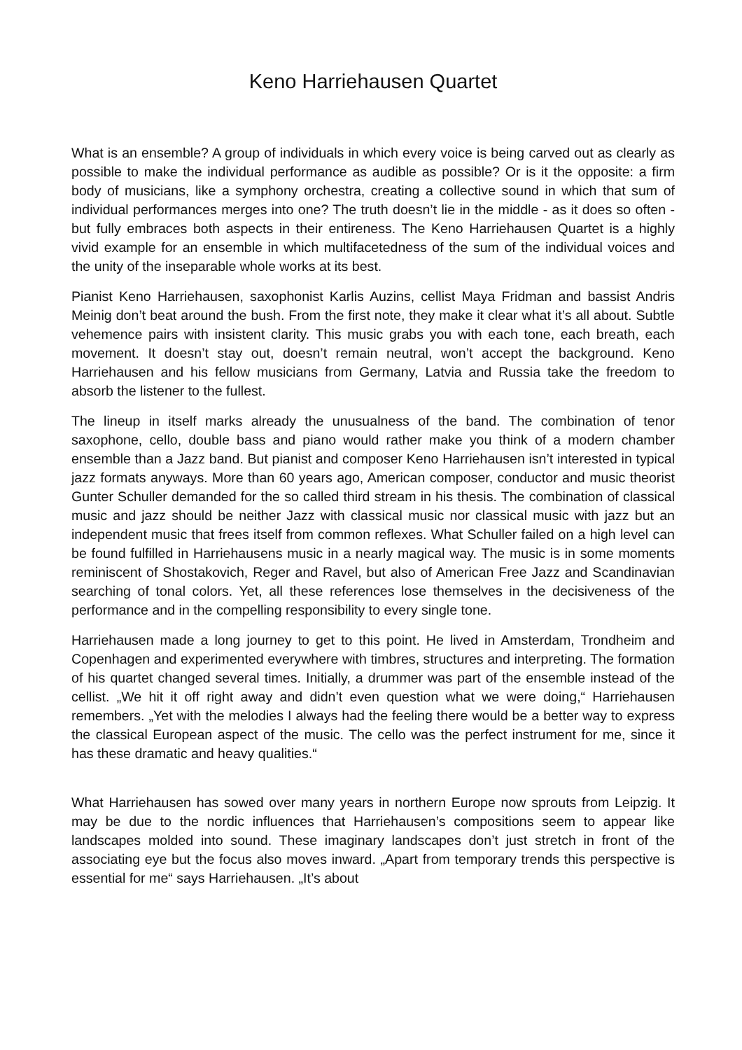Keno Harriehausen Quartet
What is an ensemble? A group of individuals in which every voice is being carved out as clearly as possible to make the individual performance as audible as possible? Or is it the opposite: a firm body of musicians, like a symphony orchestra, creating a collective sound in which that sum of individual performances merges into one? The truth doesn’t lie in the middle - as it does so often - but fully embraces both aspects in their entireness. The Keno Harriehausen Quartet is a highly vivid example for an ensemble in which multifacetedness of the sum of the individual voices and the unity of the inseparable whole works at its best.
Pianist Keno Harriehausen, saxophonist Karlis Auzins, cellist Maya Fridman and bassist Andris Meinig don’t beat around the bush. From the first note, they make it clear what it’s all about. Subtle vehemence pairs with insistent clarity. This music grabs you with each tone, each breath, each movement. It doesn’t stay out, doesn’t remain neutral, won’t accept the background. Keno Harriehausen and his fellow musicians from Germany, Latvia and Russia take the freedom to absorb the listener to the fullest.
The lineup in itself marks already the unusualness of the band. The combination of tenor saxophone, cello, double bass and piano would rather make you think of a modern chamber ensemble than a Jazz band. But pianist and composer Keno Harriehausen isn’t interested in typical jazz formats anyways. More than 60 years ago, American composer, conductor and music theorist Gunter Schuller demanded for the so called third stream in his thesis. The combination of classical music and jazz should be neither Jazz with classical music nor classical music with jazz but an independent music that frees itself from common reflexes. What Schuller failed on a high level can be found fulfilled in Harriehausens music in a nearly magical way. The music is in some moments reminiscent of Shostakovich, Reger and Ravel, but also of American Free Jazz and Scandinavian searching of tonal colors. Yet, all these references lose themselves in the decisiveness of the performance and in the compelling responsibility to every single tone.
Harriehausen made a long journey to get to this point. He lived in Amsterdam, Trondheim and Copenhagen and experimented everywhere with timbres, structures and interpreting. The formation of his quartet changed several times. Initially, a drummer was part of the ensemble instead of the cellist. „We hit it off right away and didn’t even question what we were doing,“ Harriehausen remembers. „Yet with the melodies I always had the feeling there would be a better way to express the classical European aspect of the music. The cello was the perfect instrument for me, since it has these dramatic and heavy qualities.“
What Harriehausen has sowed over many years in northern Europe now sprouts from Leipzig. It may be due to the nordic influences that Harriehausen’s compositions seem to appear like landscapes molded into sound. These imaginary landscapes don’t just stretch in front of the associating eye but the focus also moves inward. „Apart from temporary trends this perspective is essential for me“ says Harriehausen. „It’s about